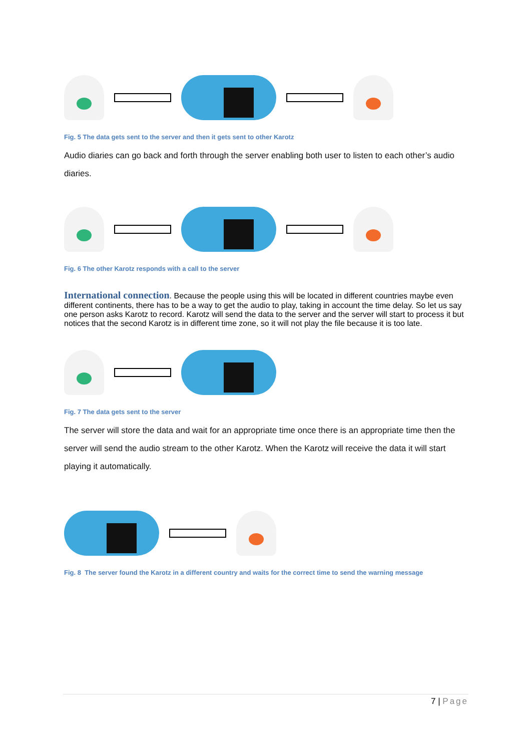Fig. 5 The data gets sent to the server and then it gets sent to other Karotz
Audio diaries can go back and forth through the server enabling both user to listen to each other’s audio diaries.
Fig. 6 The other Karotz responds with a call to the server
International connection
. Because the people using this will be located in different countries maybe even different continents, there has to be a way to get the audio to play, taking in account the time delay. So let us say one person asks Karotz to record. Karotz will send the data to the server and the server will start to process it but notices that the second Karotz is in different time zone, so it will not play the file because it is too late.
Fig. 7 The data gets sent to the server
The server will store the data and wait for an appropriate time once there is an appropriate time then the server will send the audio stream to the other Karotz. When the Karotz will receive the data it will start playing it automatically.
Fig. 8 The server found the Karotz in a different country and waits for the correct time to send the warning message
7 | Page